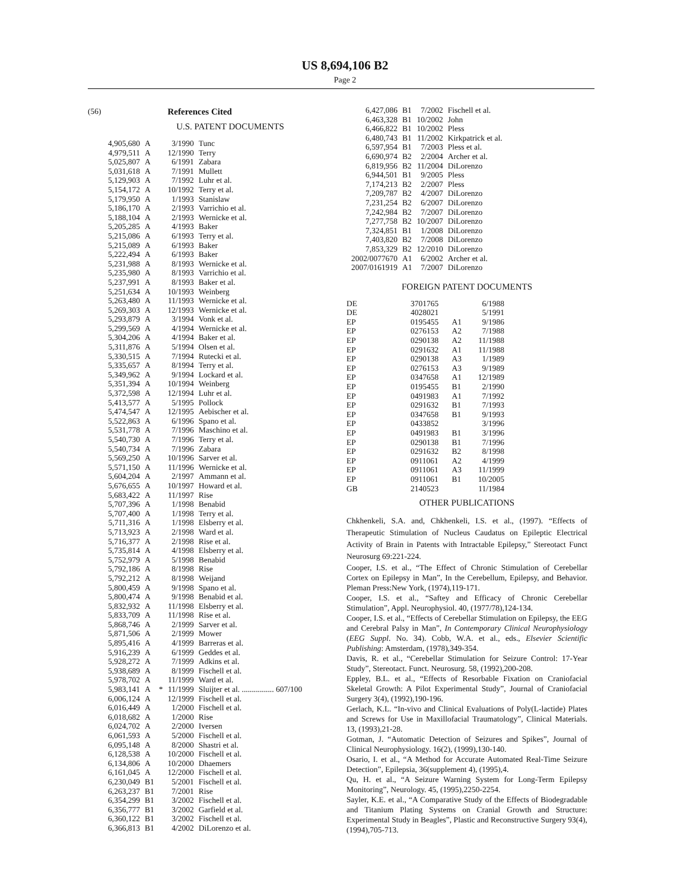US 8,694,106 B2
Page 2
(56) References Cited
U.S. PATENT DOCUMENTS
| 4,905,680 | A | | 3/1990 | Tunc |
| 4,979,511 | A | | 12/1990 | Terry |
| 5,025,807 | A | | 6/1991 | Zabara |
| 5,031,618 | A | | 7/1991 | Mullett |
| 5,129,903 | A | | 7/1992 | Luhr et al. |
| 5,154,172 | A | | 10/1992 | Terry et al. |
| 5,179,950 | A | | 1/1993 | Stanislaw |
| 5,186,170 | A | | 2/1993 | Varrichio et al. |
| 5,188,104 | A | | 2/1993 | Wernicke et al. |
| 5,205,285 | A | | 4/1993 | Baker |
| 5,215,086 | A | | 6/1993 | Terry et al. |
| 5,215,089 | A | | 6/1993 | Baker |
| 5,222,494 | A | | 6/1993 | Baker |
| 5,231,988 | A | | 8/1993 | Wernicke et al. |
| 5,235,980 | A | | 8/1993 | Varrichio et al. |
| 5,237,991 | A | | 8/1993 | Baker et al. |
| 5,251,634 | A | | 10/1993 | Weinberg |
| 5,263,480 | A | | 11/1993 | Wernicke et al. |
| 5,269,303 | A | | 12/1993 | Wernicke et al. |
| 5,293,879 | A | | 3/1994 | Vonk et al. |
| 5,299,569 | A | | 4/1994 | Wernicke et al. |
| 5,304,206 | A | | 4/1994 | Baker et al. |
| 5,311,876 | A | | 5/1994 | Olsen et al. |
| 5,330,515 | A | | 7/1994 | Rutecki et al. |
| 5,335,657 | A | | 8/1994 | Terry et al. |
| 5,349,962 | A | | 9/1994 | Lockard et al. |
| 5,351,394 | A | | 10/1994 | Weinberg |
| 5,372,598 | A | | 12/1994 | Luhr et al. |
| 5,413,577 | A | | 5/1995 | Pollock |
| 5,474,547 | A | | 12/1995 | Aebischer et al. |
| 5,522,863 | A | | 6/1996 | Spano et al. |
| 5,531,778 | A | | 7/1996 | Maschino et al. |
| 5,540,730 | A | | 7/1996 | Terry et al. |
| 5,540,734 | A | | 7/1996 | Zabara |
| 5,569,250 | A | | 10/1996 | Sarver et al. |
| 5,571,150 | A | | 11/1996 | Wernicke et al. |
| 5,604,204 | A | | 2/1997 | Ammann et al. |
| 5,676,655 | A | | 10/1997 | Howard et al. |
| 5,683,422 | A | | 11/1997 | Rise |
| 5,707,396 | A | | 1/1998 | Benabid |
| 5,707,400 | A | | 1/1998 | Terry et al. |
| 5,711,316 | A | | 1/1998 | Elsberry et al. |
| 5,713,923 | A | | 2/1998 | Ward et al. |
| 5,716,377 | A | | 2/1998 | Rise et al. |
| 5,735,814 | A | | 4/1998 | Elsberry et al. |
| 5,752,979 | A | | 5/1998 | Benabid |
| 5,792,186 | A | | 8/1998 | Rise |
| 5,792,212 | A | | 8/1998 | Weijand |
| 5,800,459 | A | | 9/1998 | Spano et al. |
| 5,800,474 | A | | 9/1998 | Benabid et al. |
| 5,832,932 | A | | 11/1998 | Elsberry et al. |
| 5,833,709 | A | | 11/1998 | Rise et al. |
| 5,868,746 | A | | 2/1999 | Sarver et al. |
| 5,871,506 | A | | 2/1999 | Mower |
| 5,895,416 | A | | 4/1999 | Barreras et al. |
| 5,916,239 | A | | 6/1999 | Geddes et al. |
| 5,928,272 | A | | 7/1999 | Adkins et al. |
| 5,938,689 | A | | 8/1999 | Fischell et al. |
| 5,978,702 | A | | 11/1999 | Ward et al. |
| 5,983,141 | A | * | 11/1999 | Sluijter et al. ................ 607/100 |
| 6,006,124 | A | | 12/1999 | Fischell et al. |
| 6,016,449 | A | | 1/2000 | Fischell et al. |
| 6,018,682 | A | | 1/2000 | Rise |
| 6,024,702 | A | | 2/2000 | Iversen |
| 6,061,593 | A | | 5/2000 | Fischell et al. |
| 6,095,148 | A | | 8/2000 | Shastri et al. |
| 6,128,538 | A | | 10/2000 | Fischell et al. |
| 6,134,806 | A | | 10/2000 | Dhaemers |
| 6,161,045 | A | | 12/2000 | Fischell et al. |
| 6,230,049 | B1 | | 5/2001 | Fischell et al. |
| 6,263,237 | B1 | | 7/2001 | Rise |
| 6,354,299 | B1 | | 3/2002 | Fischell et al. |
| 6,356,777 | B1 | | 3/2002 | Garfield et al. |
| 6,360,122 | B1 | | 3/2002 | Fischell et al. |
| 6,366,813 | B1 | | 4/2002 | DiLorenzo et al. |
| 6,427,086 | B1 | 7/2002 | Fischell et al. |
| 6,463,328 | B1 | 10/2002 | John |
| 6,466,822 | B1 | 10/2002 | Pless |
| 6,480,743 | B1 | 11/2002 | Kirkpatrick et al. |
| 6,597,954 | B1 | 7/2003 | Pless et al. |
| 6,690,974 | B2 | 2/2004 | Archer et al. |
| 6,819,956 | B2 | 11/2004 | DiLorenzo |
| 6,944,501 | B1 | 9/2005 | Pless |
| 7,174,213 | B2 | 2/2007 | Pless |
| 7,209,787 | B2 | 4/2007 | DiLorenzo |
| 7,231,254 | B2 | 6/2007 | DiLorenzo |
| 7,242,984 | B2 | 7/2007 | DiLorenzo |
| 7,277,758 | B2 | 10/2007 | DiLorenzo |
| 7,324,851 | B1 | 1/2008 | DiLorenzo |
| 7,403,820 | B2 | 7/2008 | DiLorenzo |
| 7,853,329 | B2 | 12/2010 | DiLorenzo |
| 2002/0077670 | A1 | 6/2002 | Archer et al. |
| 2007/0161919 | A1 | 7/2007 | DiLorenzo |
FOREIGN PATENT DOCUMENTS
| DE | 3701765 | | 6/1988 |
| DE | 4028021 | | 5/1991 |
| EP | 0195455 | A1 | 9/1986 |
| EP | 0276153 | A2 | 7/1988 |
| EP | 0290138 | A2 | 11/1988 |
| EP | 0291632 | A1 | 11/1988 |
| EP | 0290138 | A3 | 1/1989 |
| EP | 0276153 | A3 | 9/1989 |
| EP | 0347658 | A1 | 12/1989 |
| EP | 0195455 | B1 | 2/1990 |
| EP | 0491983 | A1 | 7/1992 |
| EP | 0291632 | B1 | 7/1993 |
| EP | 0347658 | B1 | 9/1993 |
| EP | 0433852 | | 3/1996 |
| EP | 0491983 | B1 | 3/1996 |
| EP | 0290138 | B1 | 7/1996 |
| EP | 0291632 | B2 | 8/1998 |
| EP | 0911061 | A2 | 4/1999 |
| EP | 0911061 | A3 | 11/1999 |
| EP | 0911061 | B1 | 10/2005 |
| GB | 2140523 | | 11/1984 |
OTHER PUBLICATIONS
Chkhenkeli, S.A. and, Chkhenkeli, I.S. et al., (1997). “Effects of Therapeutic Stimulation of Nucleus Caudatus on Epileptic Electrical Activity of Brain in Patents with Intractable Epilepsy,” Stereotact Funct Neurosurg 69:221-224.
Cooper, I.S. et al., “The Effect of Chronic Stimulation of Cerebellar Cortex on Epilepsy in Man”, In the Cerebellum, Epilepsy, and Behavior. Pleman Press:New York, (1974),119-171.
Cooper, I.S. et al., “Saftey and Efficacy of Chronic Cerebellar Stimulation”, Appl. Neurophysiol. 40, (1977/78),124-134.
Cooper, I.S. et al., “Effects of Cerebellar Stimulation on Epilepsy, the EEG and Cerebral Palsy in Man”, In Contemporary Clinical Neurophysiology (EEG Suppl. No. 34). Cobb, W.A. et al., eds., Elsevier Scientific Publishing: Amsterdam, (1978),349-354.
Davis, R. et al., “Cerebellar Stimulation for Seizure Control: 17-Year Study”, Stereotact. Funct. Neurosurg. 58, (1992),200-208.
Eppley, B.L. et al., “Effects of Resorbable Fixation on Craniofacial Skeletal Growth: A Pilot Experimental Study”, Journal of Craniofacial Surgery 3(4), (1992),190-196.
Gerlach, K.L. “In-vivo and Clinical Evaluations of Poly(L-lactide) Plates and Screws for Use in Maxillofacial Traumatology”, Clinical Materials. 13, (1993),21-28.
Gotman, J. “Automatic Detection of Seizures and Spikes”, Journal of Clinical Neurophysiology. 16(2), (1999),130-140.
Osario, I. et al., “A Method for Accurate Automated Real-Time Seizure Detection”, Epilepsia, 36(supplement 4), (1995),4.
Qu, H. et al., “A Seizure Warning System for Long-Term Epilepsy Monitoring”, Neurology. 45, (1995),2250-2254.
Sayler, K.E. et al., “A Comparative Study of the Effects of Biodegradable and Titanium Plating Systems on Cranial Growth and Structure: Experimental Study in Beagles”, Plastic and Reconstructive Surgery 93(4), (1994),705-713.